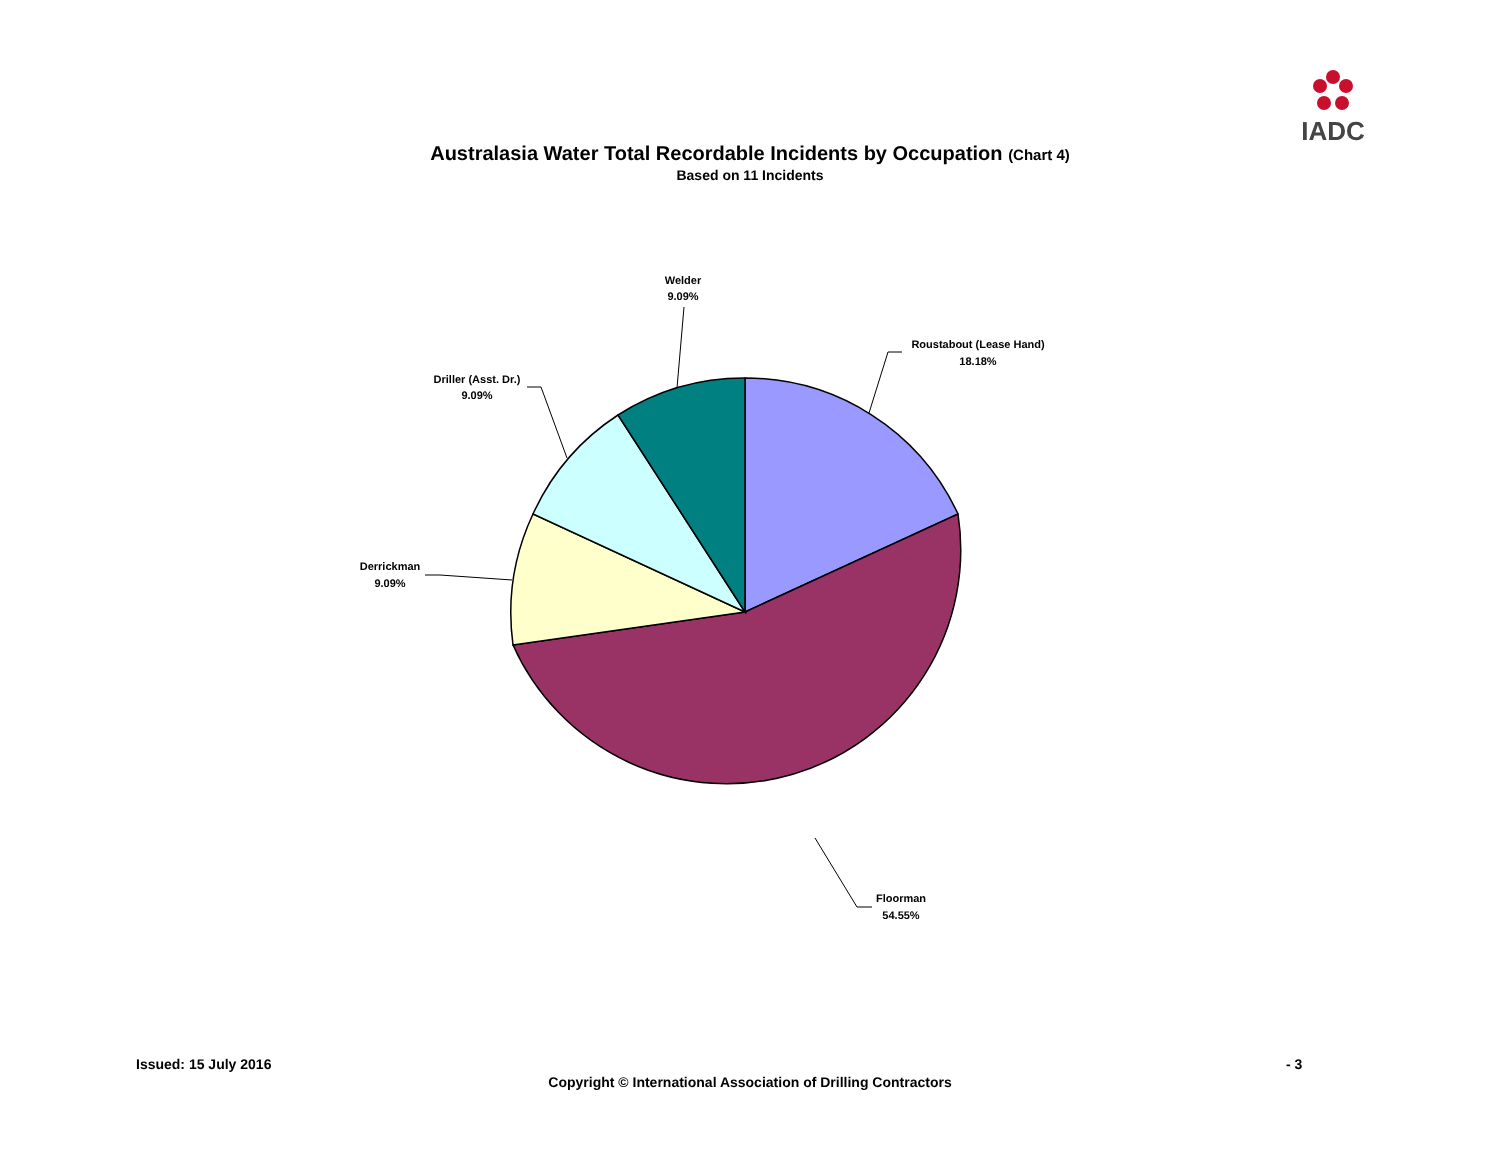IADC
Australasia Water Total Recordable Incidents by Occupation (Chart 4)
Based on 11 Incidents
Welder
9.09%
Roustabout (Lease Hand)
18.18%
Driller (Asst. Dr.)
9.09%
Derrickman
9.09%
Floorman
54.55%
Issued: 15 July 2016 - 3
Copyright © International Association of Drilling Contractors